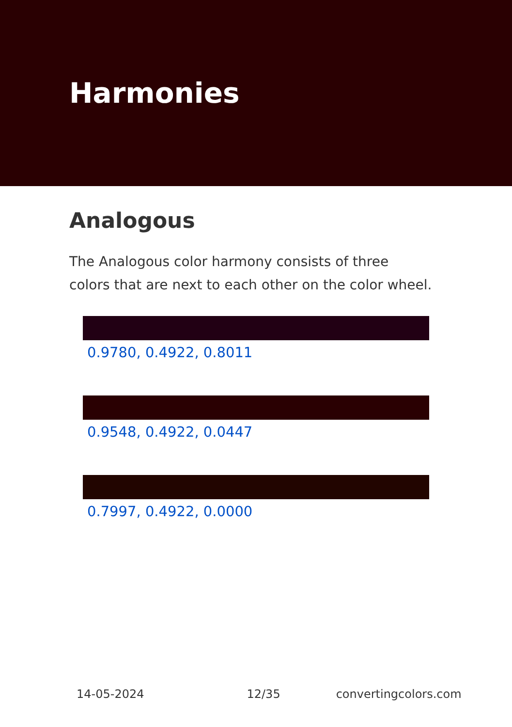Harmonies
Analogous
The Analogous color harmony consists of three colors that are next to each other on the color wheel.
0.9780, 0.4922, 0.8011
0.9548, 0.4922, 0.0447
0.7997, 0.4922, 0.0000
14-05-2024 12/35 convertingcolors.com